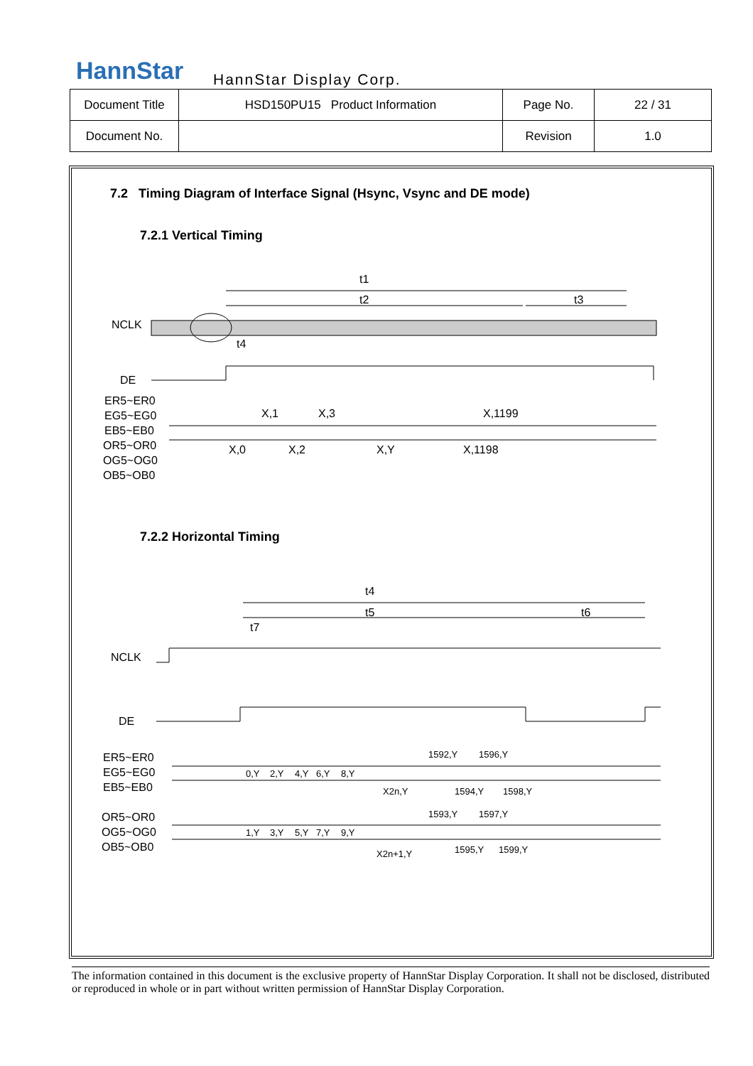HannStar HannStar Display Corp.
| Document Title | HSD150PU15 Product Information | Page No. | 22 / 31 |
| Document No. | | Revision | 1.0 |
7.2 Timing Diagram of Interface Signal (Hsync, Vsync and DE mode)
7.2.1 Vertical Timing
7.2.2 Horizontal Timing
t1
t2
t3
t4
NCLK
DE
ER5~ER0
EG5~EG0
EB5~EB0
OR5~OR0
OG5~OG0
OB5~OB0
X,1
X,3
X,1199
X,0
X,2
X,Y
X,1198
t4
t5
t6
t7
NCLK
DE
ER5~ER0
EG5~EG0
EB5~EB0
OR5~OR0
OG5~OG0
OB5~OB0
0,Y
2,Y
4,Y
6,Y
8,Y
1592,Y
1596,Y
X2n,Y
1594,Y
1598,Y
1,Y
3,Y
5,Y
7,Y
9,Y
1593,Y
1597,Y
X2n+1,Y
1595,Y
1599,Y
The information contained in this document is the exclusive property of HannStar Display Corporation. It shall not be disclosed, distributed or reproduced in whole or in part without written permission of HannStar Display Corporation.